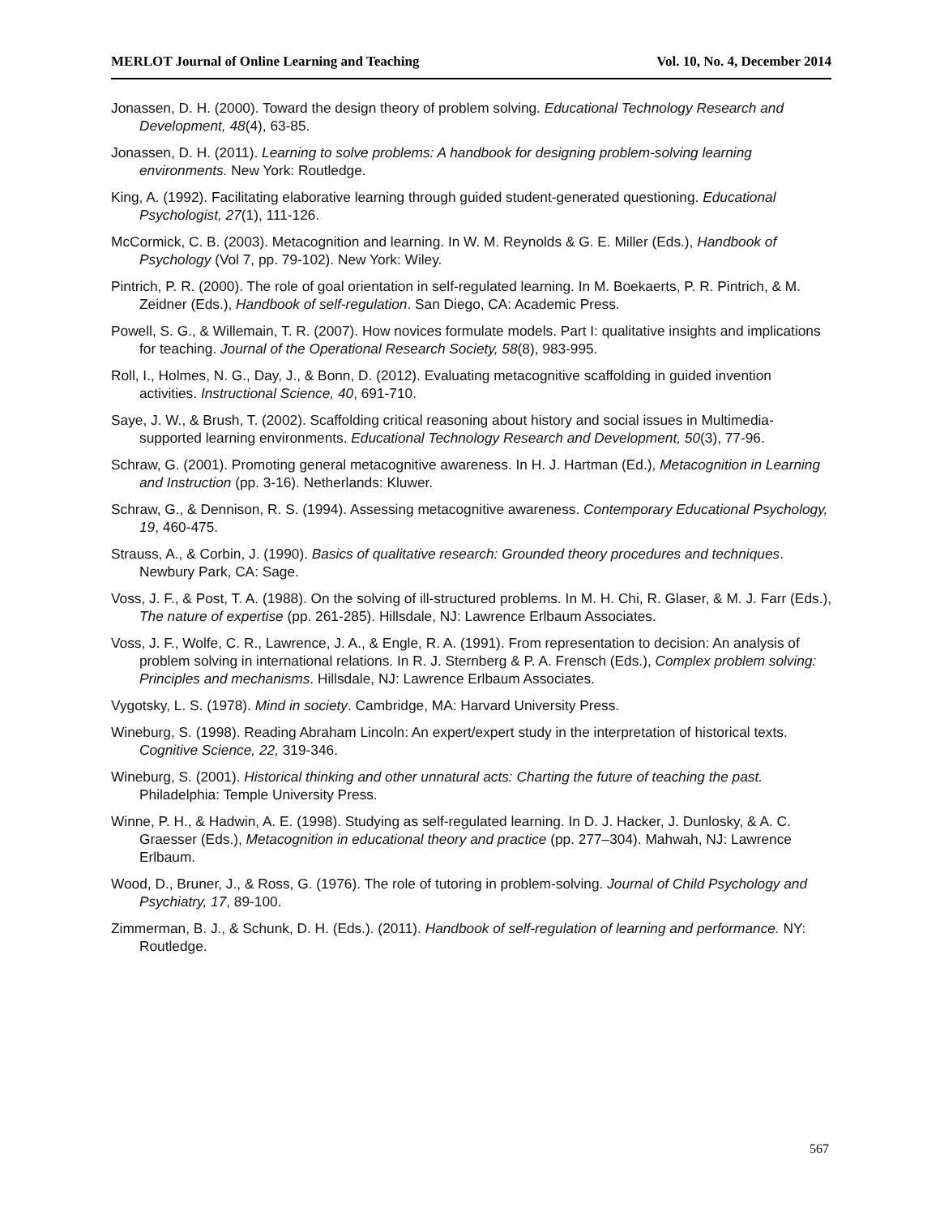MERLOT Journal of Online Learning and Teaching Vol. 10, No. 4, December 2014
Jonassen, D. H. (2000). Toward the design theory of problem solving. Educational Technology Research and Development, 48(4), 63-85.
Jonassen, D. H. (2011). Learning to solve problems: A handbook for designing problem-solving learning environments. New York: Routledge.
King, A. (1992). Facilitating elaborative learning through guided student-generated questioning. Educational Psychologist, 27(1), 111-126.
McCormick, C. B. (2003). Metacognition and learning. In W. M. Reynolds & G. E. Miller (Eds.), Handbook of Psychology (Vol 7, pp. 79-102). New York: Wiley.
Pintrich, P. R. (2000). The role of goal orientation in self-regulated learning. In M. Boekaerts, P. R. Pintrich, & M. Zeidner (Eds.), Handbook of self-regulation. San Diego, CA: Academic Press.
Powell, S. G., & Willemain, T. R. (2007). How novices formulate models. Part I: qualitative insights and implications for teaching. Journal of the Operational Research Society, 58(8), 983-995.
Roll, I., Holmes, N. G., Day, J., & Bonn, D. (2012). Evaluating metacognitive scaffolding in guided invention activities. Instructional Science, 40, 691-710.
Saye, J. W., & Brush, T. (2002). Scaffolding critical reasoning about history and social issues in Multimedia-supported learning environments. Educational Technology Research and Development, 50(3), 77-96.
Schraw, G. (2001). Promoting general metacognitive awareness. In H. J. Hartman (Ed.), Metacognition in Learning and Instruction (pp. 3-16). Netherlands: Kluwer.
Schraw, G., & Dennison, R. S. (1994). Assessing metacognitive awareness. Contemporary Educational Psychology, 19, 460-475.
Strauss, A., & Corbin, J. (1990). Basics of qualitative research: Grounded theory procedures and techniques. Newbury Park, CA: Sage.
Voss, J. F., & Post, T. A. (1988). On the solving of ill-structured problems. In M. H. Chi, R. Glaser, & M. J. Farr (Eds.), The nature of expertise (pp. 261-285). Hillsdale, NJ: Lawrence Erlbaum Associates.
Voss, J. F., Wolfe, C. R., Lawrence, J. A., & Engle, R. A. (1991). From representation to decision: An analysis of problem solving in international relations. In R. J. Sternberg & P. A. Frensch (Eds.), Complex problem solving: Principles and mechanisms. Hillsdale, NJ: Lawrence Erlbaum Associates.
Vygotsky, L. S. (1978). Mind in society. Cambridge, MA: Harvard University Press.
Wineburg, S. (1998). Reading Abraham Lincoln: An expert/expert study in the interpretation of historical texts. Cognitive Science, 22, 319-346.
Wineburg, S. (2001). Historical thinking and other unnatural acts: Charting the future of teaching the past. Philadelphia: Temple University Press.
Winne, P. H., & Hadwin, A. E. (1998). Studying as self-regulated learning. In D. J. Hacker, J. Dunlosky, & A. C. Graesser (Eds.), Metacognition in educational theory and practice (pp. 277–304). Mahwah, NJ: Lawrence Erlbaum.
Wood, D., Bruner, J., & Ross, G. (1976). The role of tutoring in problem-solving. Journal of Child Psychology and Psychiatry, 17, 89-100.
Zimmerman, B. J., & Schunk, D. H. (Eds.). (2011). Handbook of self-regulation of learning and performance. NY: Routledge.
567